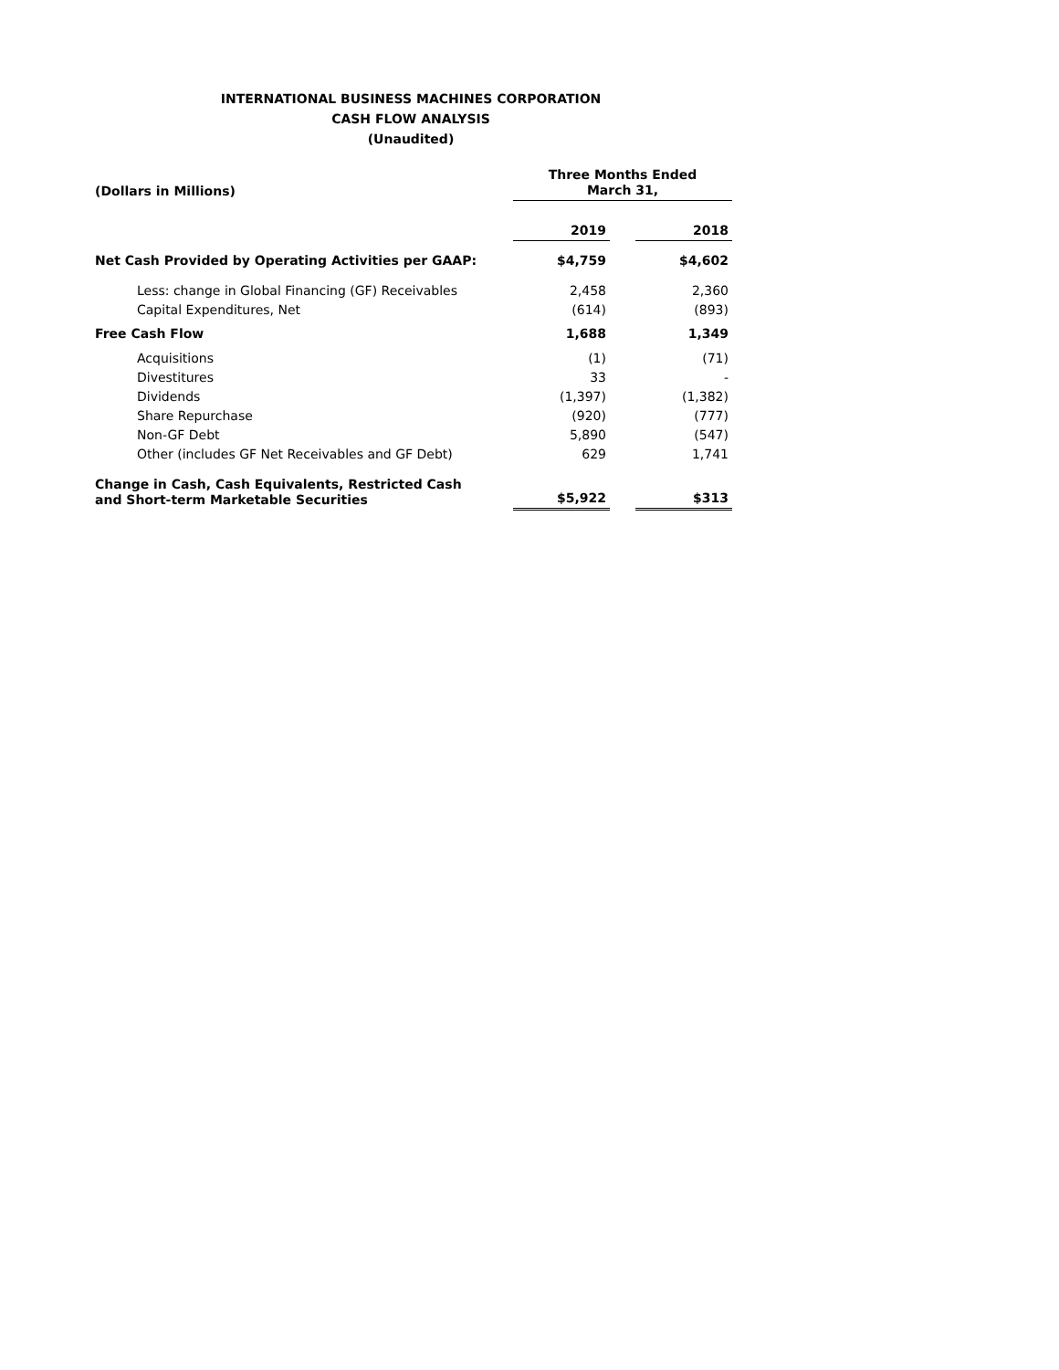INTERNATIONAL BUSINESS MACHINES CORPORATION
CASH FLOW ANALYSIS
(Unaudited)
| (Dollars in Millions) | | Three Months Ended March 31, | | |
| | | 2019 | | 2018 |
| Net Cash Provided by Operating Activities per GAAP: | | $4,759 | | $4,602 |
| Less: change in Global Financing (GF) Receivables | | 2,458 | | 2,360 |
| Capital Expenditures, Net | | (614) | | (893) |
| Free Cash Flow | | 1,688 | | 1,349 |
| Acquisitions | | (1) | | (71) |
| Divestitures | | 33 | | - |
| Dividends | | (1,397) | | (1,382) |
| Share Repurchase | | (920) | | (777) |
| Non-GF Debt | | 5,890 | | (547) |
| Other (includes GF Net Receivables and GF Debt) | | 629 | | 1,741 |
| Change in Cash, Cash Equivalents, Restricted Cash and Short-term Marketable Securities | | $5,922 | | $313 |